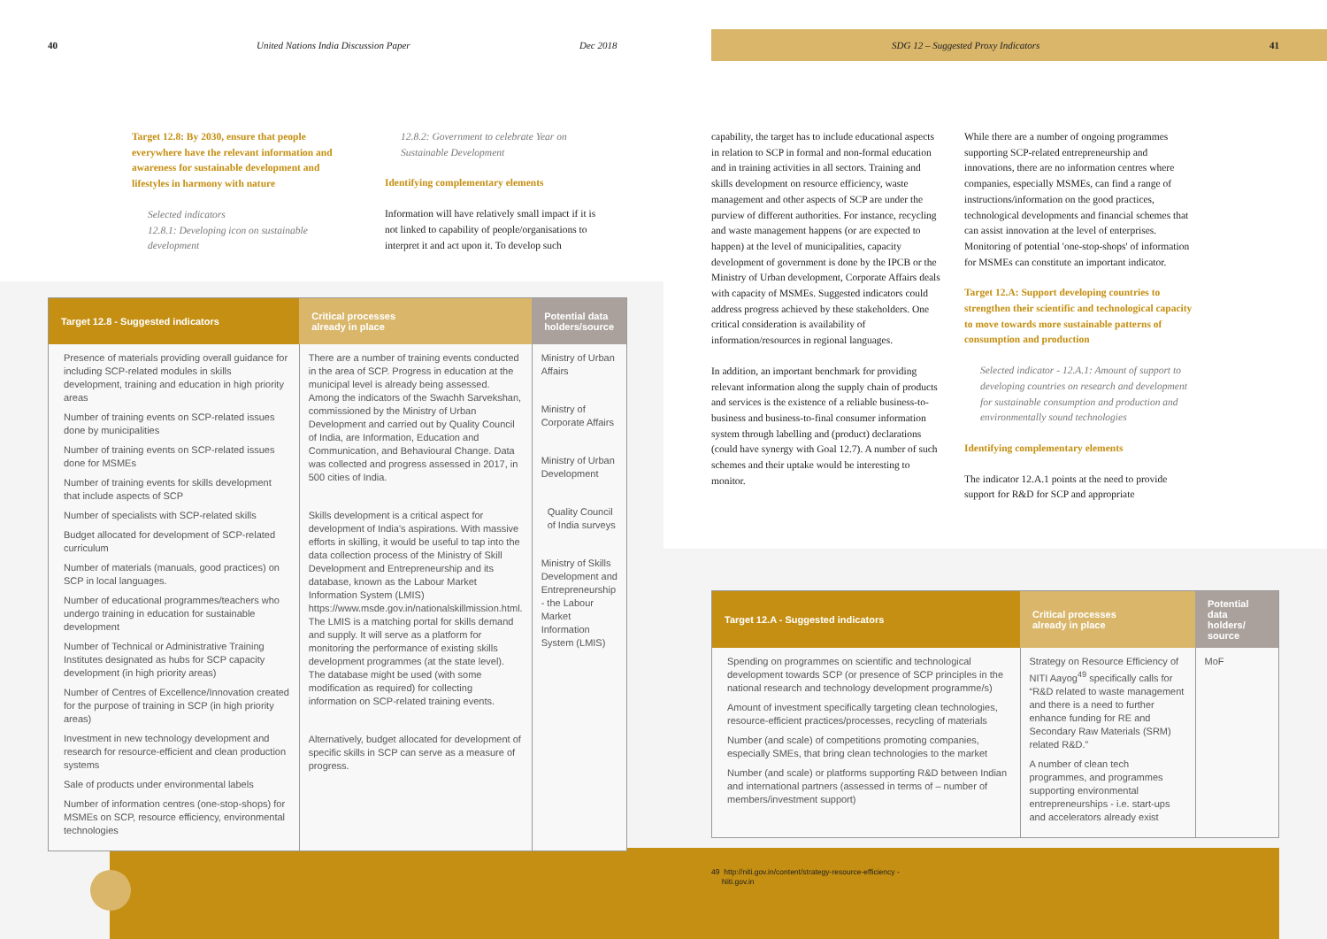40
United Nations India Discussion Paper
Dec 2018
SDG 12 – Suggested Proxy Indicators
41
Target 12.8: By 2030, ensure that people everywhere have the relevant information and awareness for sustainable development and lifestyles in harmony with nature
Selected indicators
12.8.1: Developing icon on sustainable development
12.8.2: Government to celebrate Year on Sustainable Development
Identifying complementary elements
Information will have relatively small impact if it is not linked to capability of people/organisations to interpret it and act upon it. To develop such
capability, the target has to include educational aspects in relation to SCP in formal and non-formal education and in training activities in all sectors. Training and skills development on resource efficiency, waste management and other aspects of SCP are under the purview of different authorities. For instance, recycling and waste management happens (or are expected to happen) at the level of municipalities, capacity development of government is done by the IPCB or the Ministry of Urban development, Corporate Affairs deals with capacity of MSMEs. Suggested indicators could address progress achieved by these stakeholders. One critical consideration is availability of information/resources in regional languages.
In addition, an important benchmark for providing relevant information along the supply chain of products and services is the existence of a reliable business-to-business and business-to-final consumer information system through labelling and (product) declarations (could have synergy with Goal 12.7). A number of such schemes and their uptake would be interesting to monitor.
While there are a number of ongoing programmes supporting SCP-related entrepreneurship and innovations, there are no information centres where companies, especially MSMEs, can find a range of instructions/information on the good practices, technological developments and financial schemes that can assist innovation at the level of enterprises. Monitoring of potential 'one-stop-shops' of information for MSMEs can constitute an important indicator.
Target 12.A: Support developing countries to strengthen their scientific and technological capacity to move towards more sustainable patterns of consumption and production
Selected indicator - 12.A.1: Amount of support to developing countries on research and development for sustainable consumption and production and environmentally sound technologies
Identifying complementary elements
The indicator 12.A.1 points at the need to provide support for R&D for SCP and appropriate
| Target 12.8 - Suggested indicators | Critical processes already in place | Potential data holders/source |
| --- | --- | --- |
| Presence of materials providing overall guidance for including SCP-related modules in skills development, training and education in high priority areas Number of training events on SCP-related issues done by municipalities Number of training events on SCP-related issues done for MSMEs Number of training events for skills development that include aspects of SCP Number of specialists with SCP-related skills Budget allocated for development of SCP-related curriculum Number of materials (manuals, good practices) on SCP in local languages. Number of educational programmes/teachers who undergo training in education for sustainable development Number of Technical or Administrative Training Institutes designated as hubs for SCP capacity development (in high priority areas) Number of Centres of Excellence/Innovation created for the purpose of training in SCP (in high priority areas) Investment in new technology development and research for resource-efficient and clean production systems Sale of products under environmental labels Number of information centres (one-stop-shops) for MSMEs on SCP, resource efficiency, environmental technologies | There are a number of training events conducted in the area of SCP. Progress in education at the municipal level is already being assessed. Among the indicators of the Swachh Sarvekshan, commissioned by the Ministry of Urban Development and carried out by Quality Council of India, are Information, Education and Communication, and Behavioural Change. Data was collected and progress assessed in 2017, in 500 cities of India. Skills development is a critical aspect for development of India's aspirations. With massive efforts in skilling, it would be useful to tap into the data collection process of the Ministry of Skill Development and Entrepreneurship and its database, known as the Labour Market Information System (LMIS) https://www.msde.gov.in/nationalskillmission.html. The LMIS is a matching portal for skills demand and supply. It will serve as a platform for monitoring the performance of existing skills development programmes (at the state level). The database might be used (with some modification as required) for collecting information on SCP-related training events. Alternatively, budget allocated for development of specific skills in SCP can serve as a measure of progress. | Ministry of Urban Affairs Ministry of Corporate Affairs Ministry of Urban Development Quality Council of India surveys Ministry of Skills Development and Entrepreneurship - the Labour Market Information System (LMIS) |
| Target 12.A - Suggested indicators | Critical processes already in place | Potential data holders/ source |
| --- | --- | --- |
| Spending on programmes on scientific and technological development towards SCP (or presence of SCP principles in the national research and technology development programme/s) Amount of investment specifically targeting clean technologies, resource-efficient practices/processes, recycling of materials Number (and scale) of competitions promoting companies, especially SMEs, that bring clean technologies to the market Number (and scale) or platforms supporting R&D between Indian and international partners (assessed in terms of – number of members/investment support) | Strategy on Resource Efficiency of NITI Aayog<sup>49</sup> specifically calls for “R&D related to waste management and there is a need to further enhance funding for RE and Secondary Raw Materials (SRM) related R&D.” A number of clean tech programmes, and programmes supporting environmental entrepreneurships - i.e. start-ups and accelerators already exist | MoF |
49 http://niti.gov.in/content/strategy-resource-efficiency -
Niti.gov.in